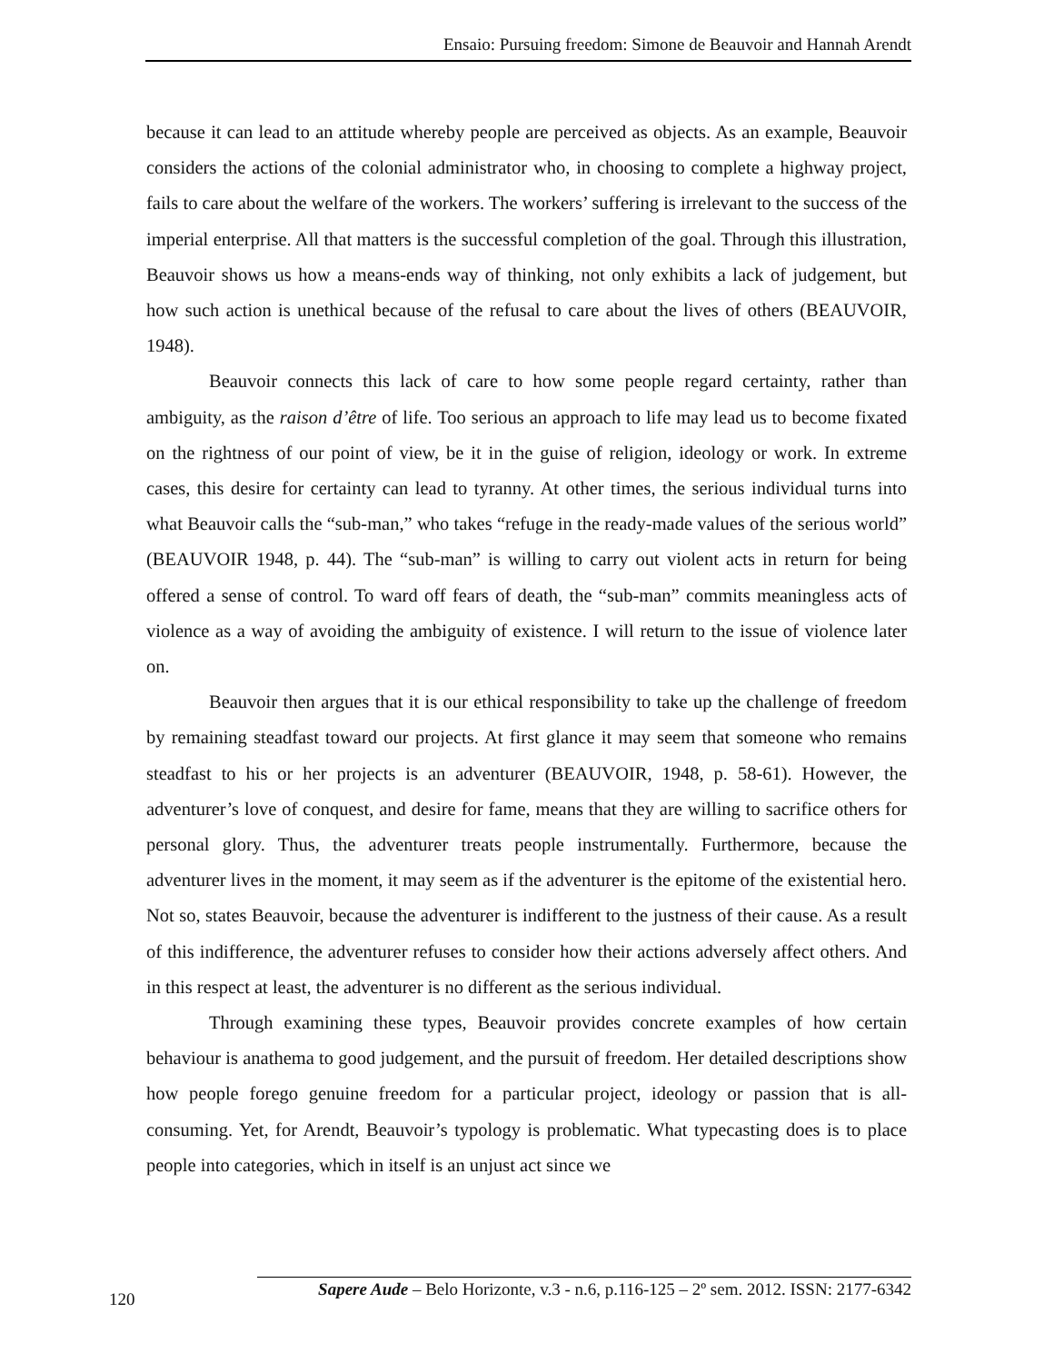Ensaio: Pursuing freedom: Simone de Beauvoir and Hannah Arendt
because it can lead to an attitude whereby people are perceived as objects. As an example, Beauvoir considers the actions of the colonial administrator who, in choosing to complete a highway project, fails to care about the welfare of the workers. The workers’ suffering is irrelevant to the success of the imperial enterprise. All that matters is the successful completion of the goal. Through this illustration, Beauvoir shows us how a means-ends way of thinking, not only exhibits a lack of judgement, but how such action is unethical because of the refusal to care about the lives of others (BEAUVOIR, 1948).
Beauvoir connects this lack of care to how some people regard certainty, rather than ambiguity, as the raison d’être of life. Too serious an approach to life may lead us to become fixated on the rightness of our point of view, be it in the guise of religion, ideology or work. In extreme cases, this desire for certainty can lead to tyranny. At other times, the serious individual turns into what Beauvoir calls the “sub-man,” who takes “refuge in the ready-made values of the serious world” (BEAUVOIR 1948, p. 44). The “sub-man” is willing to carry out violent acts in return for being offered a sense of control. To ward off fears of death, the “sub-man” commits meaningless acts of violence as a way of avoiding the ambiguity of existence. I will return to the issue of violence later on.
Beauvoir then argues that it is our ethical responsibility to take up the challenge of freedom by remaining steadfast toward our projects. At first glance it may seem that someone who remains steadfast to his or her projects is an adventurer (BEAUVOIR, 1948, p. 58-61). However, the adventurer’s love of conquest, and desire for fame, means that they are willing to sacrifice others for personal glory. Thus, the adventurer treats people instrumentally. Furthermore, because the adventurer lives in the moment, it may seem as if the adventurer is the epitome of the existential hero. Not so, states Beauvoir, because the adventurer is indifferent to the justness of their cause. As a result of this indifference, the adventurer refuses to consider how their actions adversely affect others. And in this respect at least, the adventurer is no different as the serious individual.
Through examining these types, Beauvoir provides concrete examples of how certain behaviour is anathema to good judgement, and the pursuit of freedom. Her detailed descriptions show how people forego genuine freedom for a particular project, ideology or passion that is all-consuming. Yet, for Arendt, Beauvoir’s typology is problematic. What typecasting does is to place people into categories, which in itself is an unjust act since we
120 Sapere Aude – Belo Horizonte, v.3 - n.6, p.116-125 – 2º sem. 2012. ISSN: 2177-6342